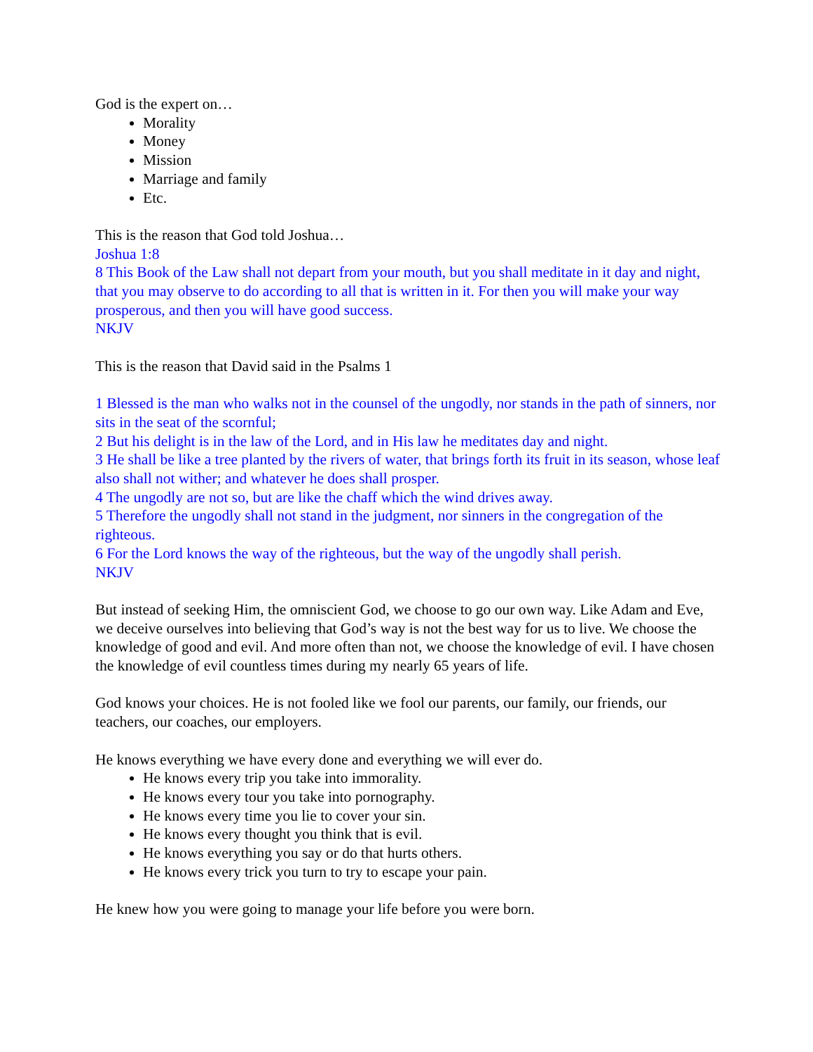God is the expert on…
Morality
Money
Mission
Marriage and family
Etc.
This is the reason that God told Joshua…
Joshua 1:8
8 This Book of the Law shall not depart from your mouth, but you shall meditate in it day and night, that you may observe to do according to all that is written in it. For then you will make your way prosperous, and then you will have good success.
NKJV
This is the reason that David said in the Psalms 1
1 Blessed is the man who walks not in the counsel of the ungodly, nor stands in the path of sinners, nor sits in the seat of the scornful;
2 But his delight is in the law of the Lord, and in His law he meditates day and night.
3 He shall be like a tree planted by the rivers of water, that brings forth its fruit in its season, whose leaf also shall not wither; and whatever he does shall prosper.
4 The ungodly are not so, but are like the chaff which the wind drives away.
5 Therefore the ungodly shall not stand in the judgment, nor sinners in the congregation of the righteous.
6 For the Lord knows the way of the righteous, but the way of the ungodly shall perish.
NKJV
But instead of seeking Him, the omniscient God, we choose to go our own way. Like Adam and Eve, we deceive ourselves into believing that God’s way is not the best way for us to live. We choose the knowledge of good and evil. And more often than not, we choose the knowledge of evil. I have chosen the knowledge of evil countless times during my nearly 65 years of life.
God knows your choices. He is not fooled like we fool our parents, our family, our friends, our teachers, our coaches, our employers.
He knows everything we have every done and everything we will ever do.
He knows every trip you take into immorality.
He knows every tour you take into pornography.
He knows every time you lie to cover your sin.
He knows every thought you think that is evil.
He knows everything you say or do that hurts others.
He knows every trick you turn to try to escape your pain.
He knew how you were going to manage your life before you were born.